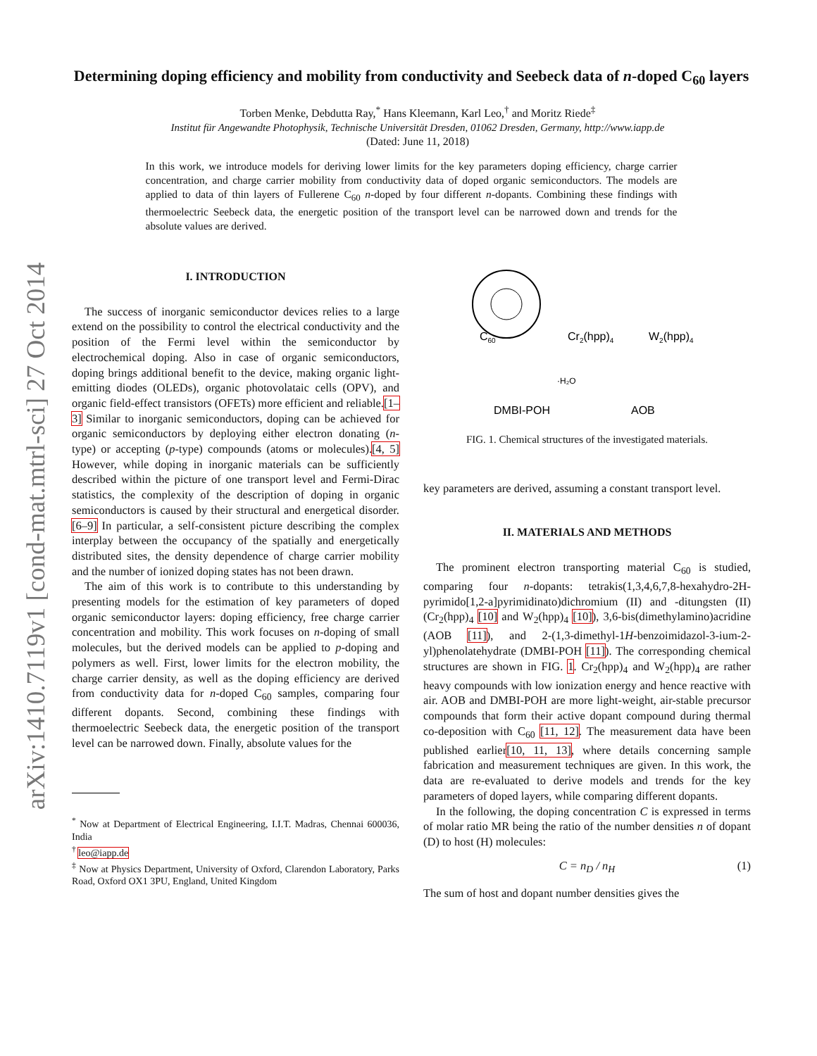arXiv:1410.7119v1 [cond-mat.mtrl-sci] 27 Oct 2014
Determining doping efficiency and mobility from conductivity and Seebeck data of n-doped C<sub>60</sub> layers
Torben Menke, Debdutta Ray,<sup>*</sup> Hans Kleemann, Karl Leo,<sup>†</sup> and Moritz Riede<sup>‡</sup>
Institut für Angewandte Photophysik, Technische Universität Dresden, 01062 Dresden, Germany, http://www.iapp.de
(Dated: June 11, 2018)
In this work, we introduce models for deriving lower limits for the key parameters doping efficiency, charge carrier concentration, and charge carrier mobility from conductivity data of doped organic semiconductors. The models are applied to data of thin layers of Fullerene C<sub>60</sub> n-doped by four different n-dopants. Combining these findings with thermoelectric Seebeck data, the energetic position of the transport level can be narrowed down and trends for the absolute values are derived.
I. INTRODUCTION
The success of inorganic semiconductor devices relies to a large extend on the possibility to control the electrical conductivity and the position of the Fermi level within the semiconductor by electrochemical doping. Also in case of organic semiconductors, doping brings additional benefit to the device, making organic light-emitting diodes (OLEDs), organic photovolataic cells (OPV), and organic field-effect transistors (OFETs) more efficient and reliable.[1–3] Similar to inorganic semiconductors, doping can be achieved for organic semiconductors by deploying either electron donating (n-type) or accepting (p-type) compounds (atoms or molecules).[4, 5] However, while doping in inorganic materials can be sufficiently described within the picture of one transport level and Fermi-Dirac statistics, the complexity of the description of doping in organic semiconductors is caused by their structural and energetical disorder.[6–9] In particular, a self-consistent picture describing the complex interplay between the occupancy of the spatially and energetically distributed sites, the density dependence of charge carrier mobility and the number of ionized doping states has not been drawn.
The aim of this work is to contribute to this understanding by presenting models for the estimation of key parameters of doped organic semiconductor layers: doping efficiency, free charge carrier concentration and mobility. This work focuses on n-doping of small molecules, but the derived models can be applied to p-doping and polymers as well. First, lower limits for the electron mobility, the charge carrier density, as well as the doping efficiency are derived from conductivity data for n-doped C<sub>60</sub> samples, comparing four different dopants. Second, combining these findings with thermoelectric Seebeck data, the energetic position of the transport level can be narrowed down. Finally, absolute values for the
<sup>*</sup> Now at Department of Electrical Engineering, I.I.T. Madras, Chennai 600036, India
<sup>†</sup> leo@iapp.de
<sup>‡</sup> Now at Physics Department, University of Oxford, Clarendon Laboratory, Parks Road, Oxford OX1 3PU, England, United Kingdom
C60
Cr2(hpp)4
W2(hpp)4
DMBI-POH
AOB
·H₂O
FIG. 1. Chemical structures of the investigated materials.
key parameters are derived, assuming a constant transport level.
II. MATERIALS AND METHODS
The prominent electron transporting material C<sub>60</sub> is studied, comparing four n-dopants: tetrakis(1,3,4,6,7,8-hexahydro-2H-pyrimido[1,2-a]pyrimidinato)dichromium (II) and -ditungsten (II) (Cr<sub>2</sub>(hpp)<sub>4</sub> [10] and W<sub>2</sub>(hpp)<sub>4</sub> [10]), 3,6-bis(dimethylamino)acridine (AOB [11]), and 2-(1,3-dimethyl-1H-benzoimidazol-3-ium-2-yl)phenolatehydrate (DMBI-POH [11]). The corresponding chemical structures are shown in FIG. 1. Cr<sub>2</sub>(hpp)<sub>4</sub> and W<sub>2</sub>(hpp)<sub>4</sub> are rather heavy compounds with low ionization energy and hence reactive with air. AOB and DMBI-POH are more light-weight, air-stable precursor compounds that form their active dopant compound during thermal co-deposition with C<sub>60</sub> [11, 12]. The measurement data have been published earlier[10, 11, 13], where details concerning sample fabrication and measurement techniques are given. In this work, the data are re-evaluated to derive models and trends for the key parameters of doped layers, while comparing different dopants.
In the following, the doping concentration C is expressed in terms of molar ratio MR being the ratio of the number densities n of dopant (D) to host (H) molecules:
C = n<sub>D</sub> / n<sub>H</sub> (1)
The sum of host and dopant number densities gives the